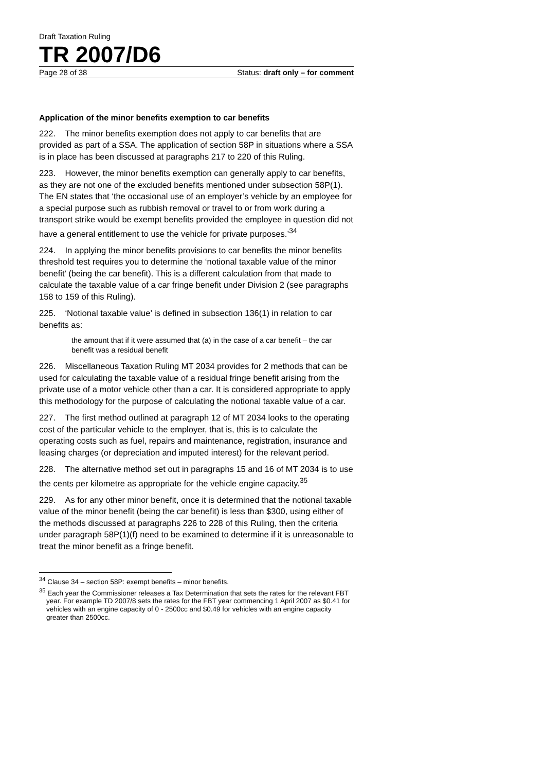Draft Taxation Ruling
TR 2007/D6
Page 28 of 38 Status: draft only – for comment
Application of the minor benefits exemption to car benefits
222. The minor benefits exemption does not apply to car benefits that are provided as part of a SSA. The application of section 58P in situations where a SSA is in place has been discussed at paragraphs 217 to 220 of this Ruling.
223. However, the minor benefits exemption can generally apply to car benefits, as they are not one of the excluded benefits mentioned under subsection 58P(1). The EN states that ‘the occasional use of an employer’s vehicle by an employee for a special purpose such as rubbish removal or travel to or from work during a transport strike would be exempt benefits provided the employee in question did not have a general entitlement to use the vehicle for private purposes.’<sup>34</sup>
224. In applying the minor benefits provisions to car benefits the minor benefits threshold test requires you to determine the ‘notional taxable value of the minor benefit’ (being the car benefit). This is a different calculation from that made to calculate the taxable value of a car fringe benefit under Division 2 (see paragraphs 158 to 159 of this Ruling).
225. ‘Notional taxable value’ is defined in subsection 136(1) in relation to car benefits as:
the amount that if it were assumed that (a) in the case of a car benefit – the car benefit was a residual benefit
226. Miscellaneous Taxation Ruling MT 2034 provides for 2 methods that can be used for calculating the taxable value of a residual fringe benefit arising from the private use of a motor vehicle other than a car. It is considered appropriate to apply this methodology for the purpose of calculating the notional taxable value of a car.
227. The first method outlined at paragraph 12 of MT 2034 looks to the operating cost of the particular vehicle to the employer, that is, this is to calculate the operating costs such as fuel, repairs and maintenance, registration, insurance and leasing charges (or depreciation and imputed interest) for the relevant period.
228. The alternative method set out in paragraphs 15 and 16 of MT 2034 is to use the cents per kilometre as appropriate for the vehicle engine capacity.<sup>35</sup>
229. As for any other minor benefit, once it is determined that the notional taxable value of the minor benefit (being the car benefit) is less than $300, using either of the methods discussed at paragraphs 226 to 228 of this Ruling, then the criteria under paragraph 58P(1)(f) need to be examined to determine if it is unreasonable to treat the minor benefit as a fringe benefit.
<sup>34</sup> Clause 34 – section 58P: exempt benefits – minor benefits.
<sup>35</sup> Each year the Commissioner releases a Tax Determination that sets the rates for the relevant FBT year. For example TD 2007/8 sets the rates for the FBT year commencing 1 April 2007 as $0.41 for vehicles with an engine capacity of 0 - 2500cc and $0.49 for vehicles with an engine capacity greater than 2500cc.